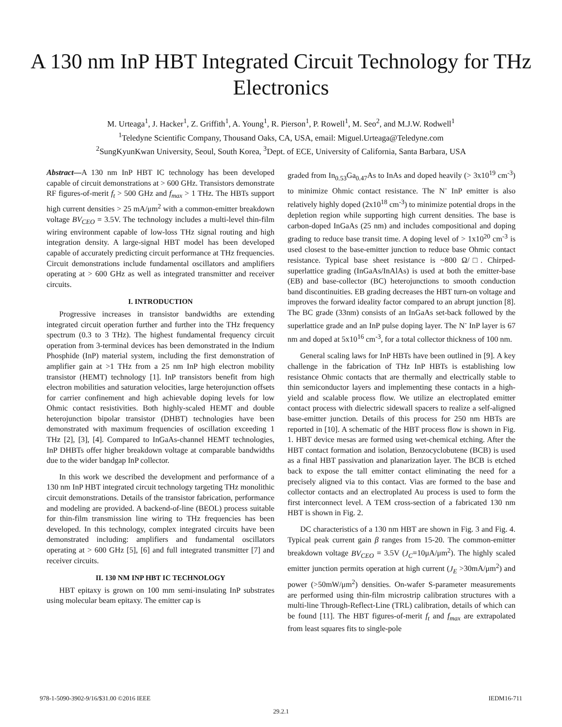A 130 nm InP HBT Integrated Circuit Technology for THz Electronics
M. Urteaga<sup>1</sup>, J. Hacker<sup>1</sup>, Z. Griffith<sup>1</sup>, A. Young<sup>1</sup>, R. Pierson<sup>1</sup>, P. Rowell<sup>1</sup>, M. Seo<sup>2</sup>, and M.J.W. Rodwell<sup>1</sup>
<sup>1</sup> Teledyne Scientific Company, Thousand Oaks, CA, USA, email: Miguel.Urteaga@Teledyne.com
<sup>2</sup> SungKyunKwan University, Seoul, South Korea, <sup>3</sup>Dept. of ECE, University of California, Santa Barbara, USA
Abstract—A 130 nm InP HBT IC technology has been developed capable of circuit demonstrations at > 600 GHz. Transistors demonstrate RF figures-of-merit f<sub>t</sub> > 500 GHz and f<sub>max</sub> > 1 THz. The HBTs support high current densities > 25 mA/μm<sup>2</sup> with a common-emitter breakdown voltage BV<sub>CEO</sub> = 3.5V. The technology includes a multi-level thin-film wiring environment capable of low-loss THz signal routing and high integration density. A large-signal HBT model has been developed capable of accurately predicting circuit performance at THz frequencies. Circuit demonstrations include fundamental oscillators and amplifiers operating at > 600 GHz as well as integrated transmitter and receiver circuits.
I. INTRODUCTION
Progressive increases in transistor bandwidths are extending integrated circuit operation further and further into the THz frequency spectrum (0.3 to 3 THz). The highest fundamental frequency circuit operation from 3-terminal devices has been demonstrated in the Indium Phosphide (InP) material system, including the first demonstration of amplifier gain at >1 THz from a 25 nm InP high electron mobility transistor (HEMT) technology [1]. InP transistors benefit from high electron mobilities and saturation velocities, large heterojunction offsets for carrier confinement and high achievable doping levels for low Ohmic contact resistivities. Both highly-scaled HEMT and double heterojunction bipolar transistor (DHBT) technologies have been demonstrated with maximum frequencies of oscillation exceeding 1 THz [2], [3], [4]. Compared to InGaAs-channel HEMT technologies, InP DHBTs offer higher breakdown voltage at comparable bandwidths due to the wider bandgap InP collector.
In this work we described the development and performance of a 130 nm InP HBT integrated circuit technology targeting THz monolithic circuit demonstrations. Details of the transistor fabrication, performance and modeling are provided. A backend-of-line (BEOL) process suitable for thin-film transmission line wiring to THz frequencies has been developed. In this technology, complex integrated circuits have been demonstrated including: amplifiers and fundamental oscillators operating at > 600 GHz [5], [6] and full integrated transmitter [7] and receiver circuits.
II. 130 NM INP HBT IC TECHNOLOGY
HBT epitaxy is grown on 100 mm semi-insulating InP substrates using molecular beam epitaxy. The emitter cap is
graded from In<sub>0.53</sub>Ga<sub>0.47</sub>As to InAs and doped heavily (> 3x10<sup>19</sup> cm<sup>-3</sup>) to minimize Ohmic contact resistance. The N<sup>-</sup> InP emitter is also relatively highly doped (2x10<sup>18</sup> cm<sup>-3</sup>) to minimize potential drops in the depletion region while supporting high current densities. The base is carbon-doped InGaAs (25 nm) and includes compositional and doping grading to reduce base transit time. A doping level of > 1x10<sup>20</sup> cm<sup>-3</sup> is used closest to the base-emitter junction to reduce base Ohmic contact resistance. Typical base sheet resistance is ~800 Ω/□. Chirped-superlattice grading (InGaAs/InAlAs) is used at both the emitter-base (EB) and base-collector (BC) heterojunctions to smooth conduction band discontinuities. EB grading decreases the HBT turn-on voltage and improves the forward ideality factor compared to an abrupt junction [8]. The BC grade (33nm) consists of an InGaAs set-back followed by the superlattice grade and an InP pulse doping layer. The N<sup>-</sup> InP layer is 67 nm and doped at 5x10<sup>16</sup> cm<sup>-3</sup>, for a total collector thickness of 100 nm.
General scaling laws for InP HBTs have been outlined in [9]. A key challenge in the fabrication of THz InP HBTs is establishing low resistance Ohmic contacts that are thermally and electrically stable to thin semiconductor layers and implementing these contacts in a high-yield and scalable process flow. We utilize an electroplated emitter contact process with dielectric sidewall spacers to realize a self-aligned base-emitter junction. Details of this process for 250 nm HBTs are reported in [10]. A schematic of the HBT process flow is shown in Fig. 1. HBT device mesas are formed using wet-chemical etching. After the HBT contact formation and isolation, Benzocyclobutene (BCB) is used as a final HBT passivation and planarization layer. The BCB is etched back to expose the tall emitter contact eliminating the need for a precisely aligned via to this contact. Vias are formed to the base and collector contacts and an electroplated Au process is used to form the first interconnect level. A TEM cross-section of a fabricated 130 nm HBT is shown in Fig. 2.
DC characteristics of a 130 nm HBT are shown in Fig. 3 and Fig. 4. Typical peak current gain β ranges from 15-20. The common-emitter breakdown voltage BV<sub>CEO</sub> = 3.5V (J<sub>C</sub>=10μA/μm<sup>2</sup>). The highly scaled emitter junction permits operation at high current (J<sub>E</sub> >30mA/μm<sup>2</sup>) and power (>50mW/μm<sup>2</sup>) densities. On-wafer S-parameter measurements are performed using thin-film microstrip calibration structures with a multi-line Through-Reflect-Line (TRL) calibration, details of which can be found [11]. The HBT figures-of-merit f<sub>t</sub> and f<sub>max</sub> are extrapolated from least squares fits to single-pole
978-1-5090-3902-9/16/$31.00 ©2016 IEEE IEDM16-711
29.2.1